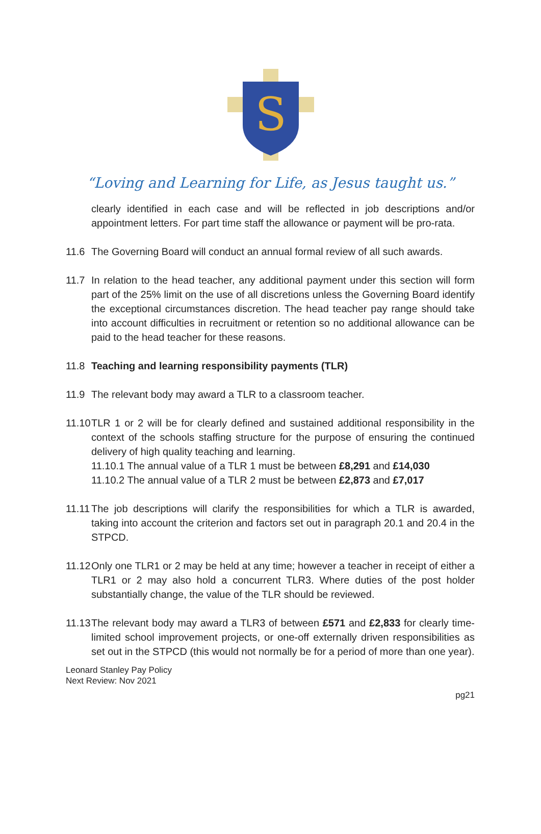S
“Loving and Learning for Life, as Jesus taught us.”
clearly identified in each case and will be reflected in job descriptions and/or appointment letters. For part time staff the allowance or payment will be pro-rata.
11.6 The Governing Board will conduct an annual formal review of all such awards.
11.7 In relation to the head teacher, any additional payment under this section will form part of the 25% limit on the use of all discretions unless the Governing Board identify the exceptional circumstances discretion. The head teacher pay range should take into account difficulties in recruitment or retention so no additional allowance can be paid to the head teacher for these reasons.
11.8 Teaching and learning responsibility payments (TLR)
11.9 The relevant body may award a TLR to a classroom teacher.
11.10
TLR 1 or 2 will be for clearly defined and sustained additional responsibility in the context of the schools staffing structure for the purpose of ensuring the continued delivery of high quality teaching and learning.
11.10.1 The annual value of a TLR 1 must be between £8,291 and £14,030
11.10.2 The annual value of a TLR 2 must be between £2,873 and £7,017
11.11
The job descriptions will clarify the responsibilities for which a TLR is awarded, taking into account the criterion and factors set out in paragraph 20.1 and 20.4 in the STPCD.
11.12
Only one TLR1 or 2 may be held at any time; however a teacher in receipt of either a TLR1 or 2 may also hold a concurrent TLR3. Where duties of the post holder substantially change, the value of the TLR should be reviewed.
11.13
The relevant body may award a TLR3 of between £571 and £2,833 for clearly time-limited school improvement projects, or one-off externally driven responsibilities as set out in the STPCD (this would not normally be for a period of more than one year).
Leonard Stanley Pay Policy
Next Review: Nov 2021
pg21